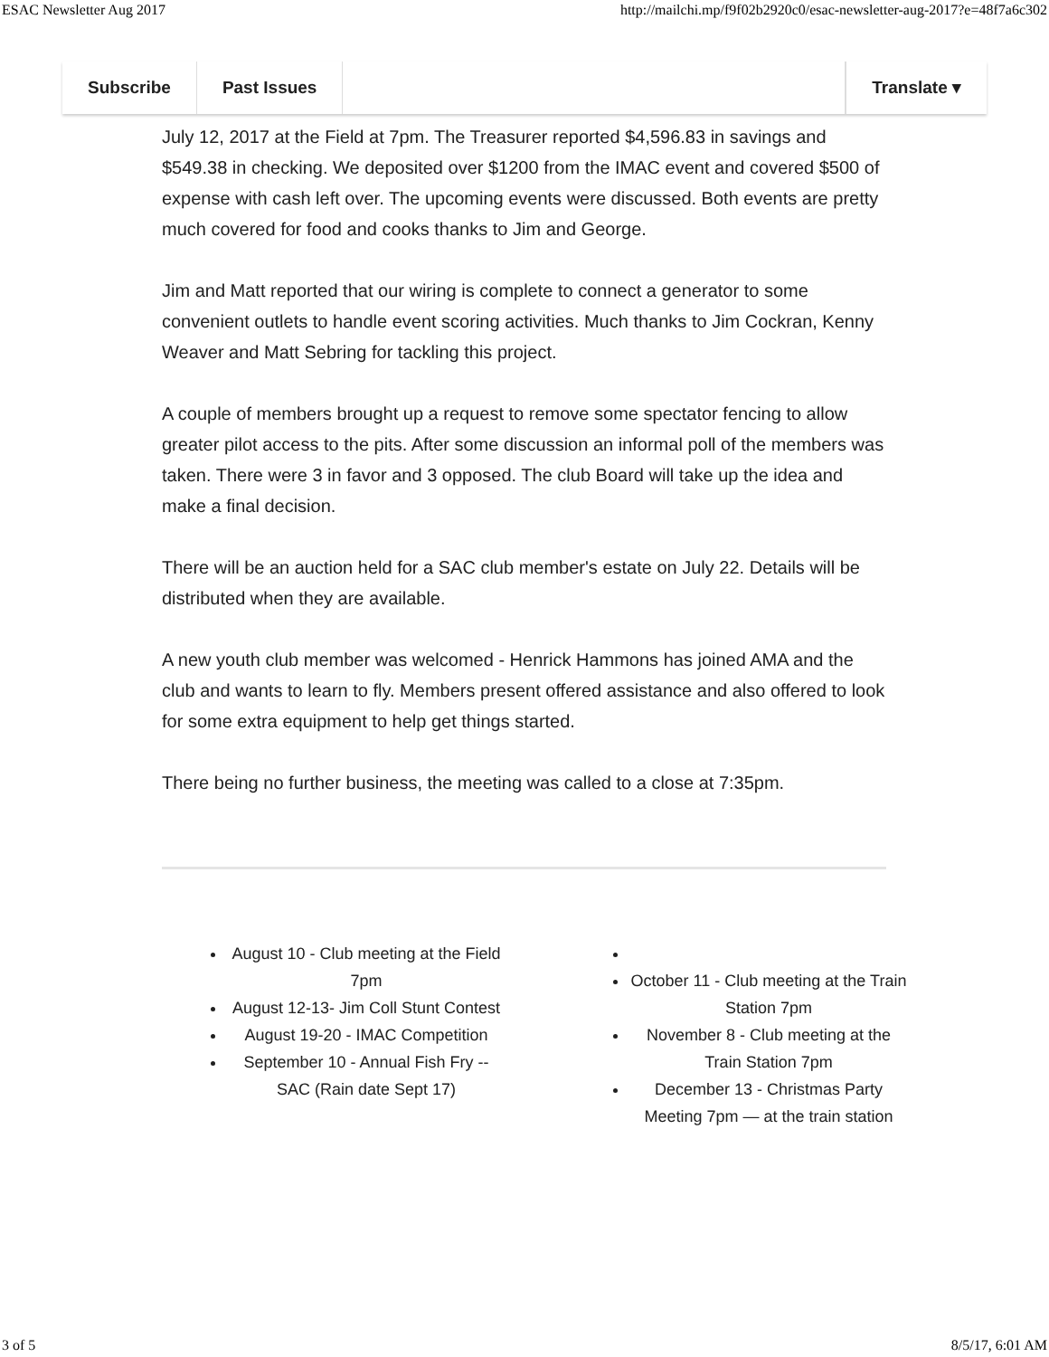ESAC Newsletter Aug 2017 http://mailchi.mp/f9f02b2920c0/esac-newsletter-aug-2017?e=48f7a6c302
Subscribe Past Issues Translate ▾
July 12, 2017 at the Field at 7pm. The Treasurer reported $4,596.83 in savings and $549.38 in checking. We deposited over $1200 from the IMAC event and covered $500 of expense with cash left over. The upcoming events were discussed. Both events are pretty much covered for food and cooks thanks to Jim and George.
Jim and Matt reported that our wiring is complete to connect a generator to some convenient outlets to handle event scoring activities. Much thanks to Jim Cockran, Kenny Weaver and Matt Sebring for tackling this project.
A couple of members brought up a request to remove some spectator fencing to allow greater pilot access to the pits. After some discussion an informal poll of the members was taken. There were 3 in favor and 3 opposed. The club Board will take up the idea and make a final decision.
There will be an auction held for a SAC club member's estate on July 22. Details will be distributed when they are available.
A new youth club member was welcomed - Henrick Hammons has joined AMA and the club and wants to learn to fly. Members present offered assistance and also offered to look for some extra equipment to help get things started.
There being no further business, the meeting was called to a close at 7:35pm.
August 10 - Club meeting at the Field 7pm
August 12-13- Jim Coll Stunt Contest
August 19-20 - IMAC Competition
September 10 - Annual Fish Fry -- SAC (Rain date Sept 17)
October 11 - Club meeting at the Train Station 7pm
November 8 - Club meeting at the Train Station 7pm
December 13 - Christmas Party Meeting 7pm — at the train station
3 of 5 8/5/17, 6:01 AM